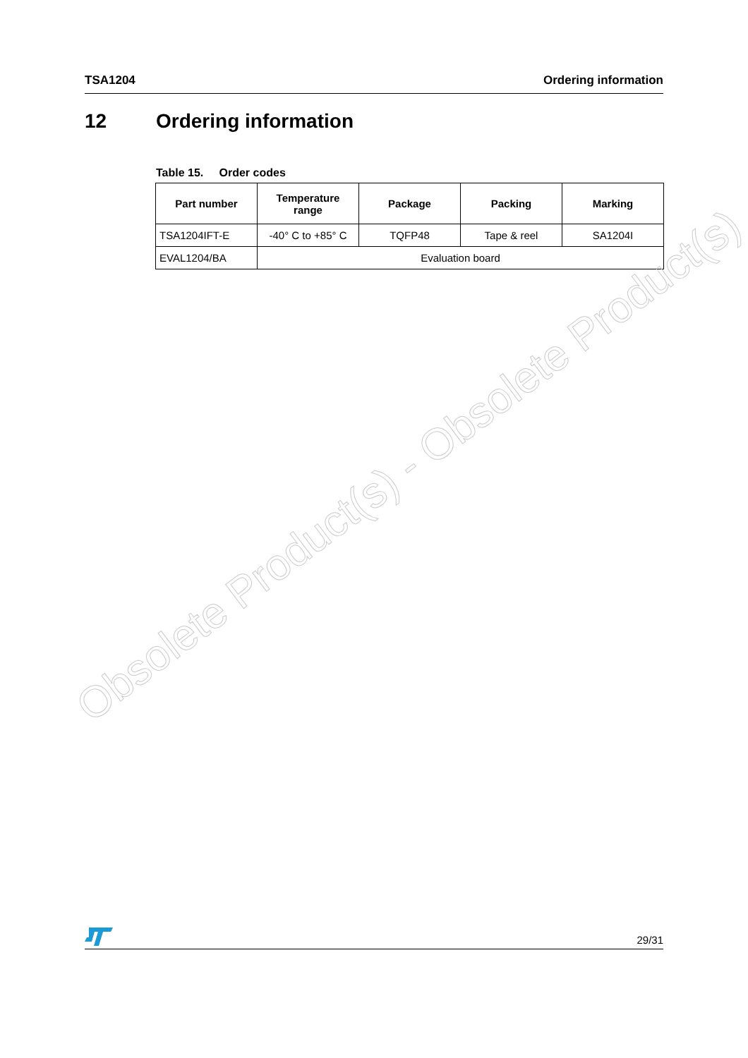TSA1204 Ordering information
12 Ordering information
Table 15. Order codes
| Part number | Temperature range | Package | Packing | Marking |
| --- | --- | --- | --- | --- |
| TSA1204IFT-E | -40° C to +85° C | TQFP48 | Tape & reel | SA1204I |
| EVAL1204/BA | Evaluation board | | | |
Obsolete Product(s) - Obsolete Product(s)
29/31